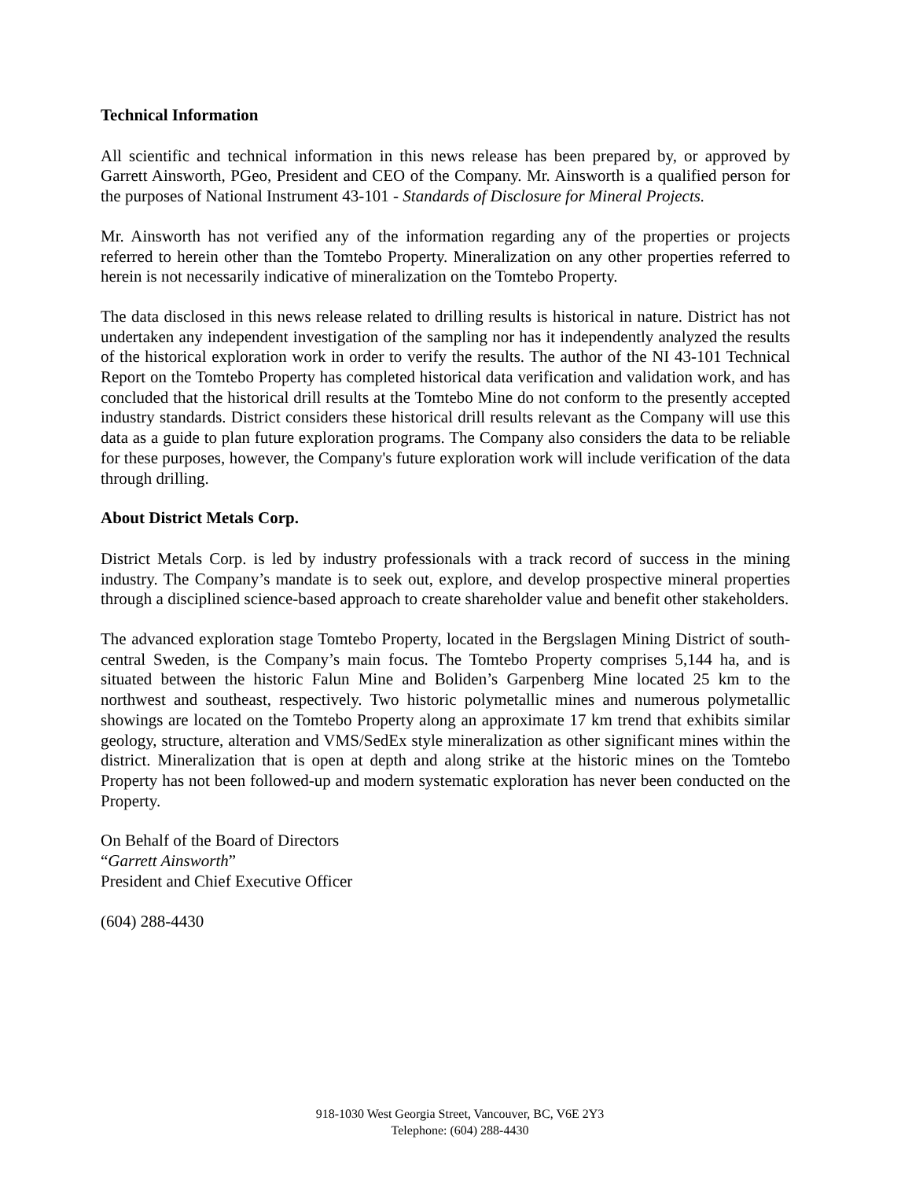Technical Information
All scientific and technical information in this news release has been prepared by, or approved by Garrett Ainsworth, PGeo, President and CEO of the Company. Mr. Ainsworth is a qualified person for the purposes of National Instrument 43-101 - Standards of Disclosure for Mineral Projects.
Mr. Ainsworth has not verified any of the information regarding any of the properties or projects referred to herein other than the Tomtebo Property. Mineralization on any other properties referred to herein is not necessarily indicative of mineralization on the Tomtebo Property.
The data disclosed in this news release related to drilling results is historical in nature. District has not undertaken any independent investigation of the sampling nor has it independently analyzed the results of the historical exploration work in order to verify the results. The author of the NI 43-101 Technical Report on the Tomtebo Property has completed historical data verification and validation work, and has concluded that the historical drill results at the Tomtebo Mine do not conform to the presently accepted industry standards. District considers these historical drill results relevant as the Company will use this data as a guide to plan future exploration programs. The Company also considers the data to be reliable for these purposes, however, the Company's future exploration work will include verification of the data through drilling.
About District Metals Corp.
District Metals Corp. is led by industry professionals with a track record of success in the mining industry. The Company’s mandate is to seek out, explore, and develop prospective mineral properties through a disciplined science-based approach to create shareholder value and benefit other stakeholders.
The advanced exploration stage Tomtebo Property, located in the Bergslagen Mining District of south-central Sweden, is the Company’s main focus. The Tomtebo Property comprises 5,144 ha, and is situated between the historic Falun Mine and Boliden’s Garpenberg Mine located 25 km to the northwest and southeast, respectively. Two historic polymetallic mines and numerous polymetallic showings are located on the Tomtebo Property along an approximate 17 km trend that exhibits similar geology, structure, alteration and VMS/SedEx style mineralization as other significant mines within the district. Mineralization that is open at depth and along strike at the historic mines on the Tomtebo Property has not been followed-up and modern systematic exploration has never been conducted on the Property.
On Behalf of the Board of Directors
“Garrett Ainsworth”
President and Chief Executive Officer
(604) 288-4430
918-1030 West Georgia Street, Vancouver, BC, V6E 2Y3
Telephone: (604) 288-4430